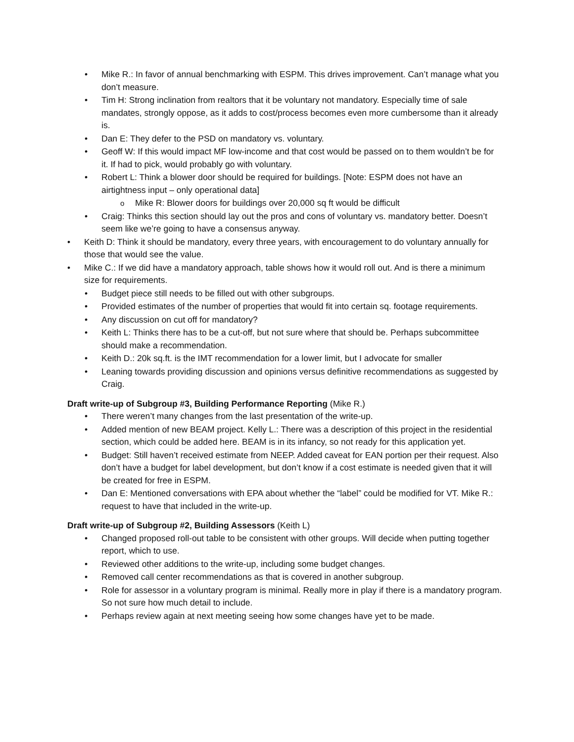Mike R.: In favor of annual benchmarking with ESPM. This drives improvement. Can’t manage what you don’t measure.
Tim H: Strong inclination from realtors that it be voluntary not mandatory. Especially time of sale mandates, strongly oppose, as it adds to cost/process becomes even more cumbersome than it already is.
Dan E: They defer to the PSD on mandatory vs. voluntary.
Geoff W: If this would impact MF low-income and that cost would be passed on to them wouldn’t be for it. If had to pick, would probably go with voluntary.
Robert L: Think a blower door should be required for buildings. [Note: ESPM does not have an airtightness input – only operational data]
Mike R: Blower doors for buildings over 20,000 sq ft would be difficult
Craig: Thinks this section should lay out the pros and cons of voluntary vs. mandatory better. Doesn’t seem like we’re going to have a consensus anyway.
Keith D: Think it should be mandatory, every three years, with encouragement to do voluntary annually for those that would see the value.
Mike C.: If we did have a mandatory approach, table shows how it would roll out. And is there a minimum size for requirements.
Budget piece still needs to be filled out with other subgroups.
Provided estimates of the number of properties that would fit into certain sq. footage requirements.
Any discussion on cut off for mandatory?
Keith L: Thinks there has to be a cut-off, but not sure where that should be. Perhaps subcommittee should make a recommendation.
Keith D.: 20k sq.ft. is the IMT recommendation for a lower limit, but I advocate for smaller
Leaning towards providing discussion and opinions versus definitive recommendations as suggested by Craig.
Draft write-up of Subgroup #3, Building Performance Reporting (Mike R.)
There weren’t many changes from the last presentation of the write-up.
Added mention of new BEAM project. Kelly L.: There was a description of this project in the residential section, which could be added here. BEAM is in its infancy, so not ready for this application yet.
Budget: Still haven’t received estimate from NEEP. Added caveat for EAN portion per their request. Also don’t have a budget for label development, but don’t know if a cost estimate is needed given that it will be created for free in ESPM.
Dan E: Mentioned conversations with EPA about whether the “label” could be modified for VT. Mike R.: request to have that included in the write-up.
Draft write-up of Subgroup #2, Building Assessors (Keith L)
Changed proposed roll-out table to be consistent with other groups. Will decide when putting together report, which to use.
Reviewed other additions to the write-up, including some budget changes.
Removed call center recommendations as that is covered in another subgroup.
Role for assessor in a voluntary program is minimal. Really more in play if there is a mandatory program. So not sure how much detail to include.
Perhaps review again at next meeting seeing how some changes have yet to be made.